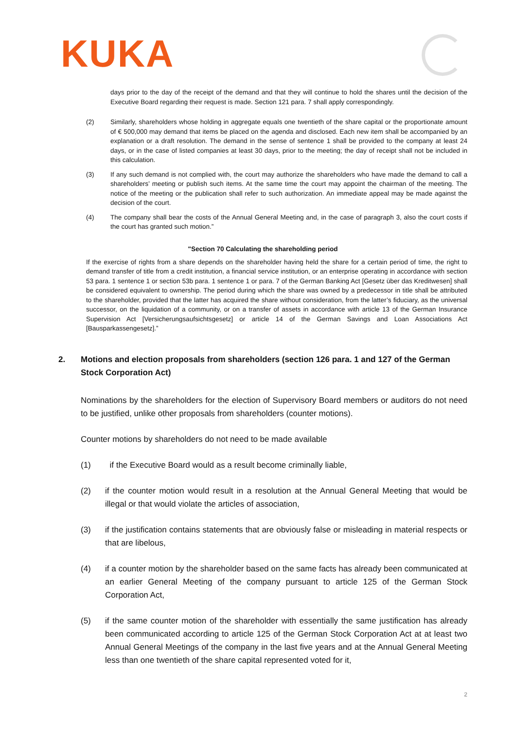KUKA
days prior to the day of the receipt of the demand and that they will continue to hold the shares until the decision of the Executive Board regarding their request is made. Section 121 para. 7 shall apply correspondingly.
(2) Similarly, shareholders whose holding in aggregate equals one twentieth of the share capital or the proportionate amount of € 500,000 may demand that items be placed on the agenda and disclosed. Each new item shall be accompanied by an explanation or a draft resolution. The demand in the sense of sentence 1 shall be provided to the company at least 24 days, or in the case of listed companies at least 30 days, prior to the meeting; the day of receipt shall not be included in this calculation.
(3) If any such demand is not complied with, the court may authorize the shareholders who have made the demand to call a shareholders’ meeting or publish such items. At the same time the court may appoint the chairman of the meeting. The notice of the meeting or the publication shall refer to such authorization. An immediate appeal may be made against the decision of the court.
(4) The company shall bear the costs of the Annual General Meeting and, in the case of paragraph 3, also the court costs if the court has granted such motion.”
"Section 70 Calculating the shareholding period
If the exercise of rights from a share depends on the shareholder having held the share for a certain period of time, the right to demand transfer of title from a credit institution, a financial service institution, or an enterprise operating in accordance with section 53 para. 1 sentence 1 or section 53b para. 1 sentence 1 or para. 7 of the German Banking Act [Gesetz über das Kreditwesen] shall be considered equivalent to ownership. The period during which the share was owned by a predecessor in title shall be attributed to the shareholder, provided that the latter has acquired the share without consideration, from the latter’s fiduciary, as the universal successor, on the liquidation of a community, or on a transfer of assets in accordance with article 13 of the German Insurance Supervision Act [Versicherungsaufsichtsgesetz] or article 14 of the German Savings and Loan Associations Act [Bausparkassengesetz].”
2. Motions and election proposals from shareholders (section 126 para. 1 and 127 of the German Stock Corporation Act)
Nominations by the shareholders for the election of Supervisory Board members or auditors do not need to be justified, unlike other proposals from shareholders (counter motions).
Counter motions by shareholders do not need to be made available
(1) if the Executive Board would as a result become criminally liable,
(2) if the counter motion would result in a resolution at the Annual General Meeting that would be illegal or that would violate the articles of association,
(3) if the justification contains statements that are obviously false or misleading in material respects or that are libelous,
(4) if a counter motion by the shareholder based on the same facts has already been communicated at an earlier General Meeting of the company pursuant to article 125 of the German Stock Corporation Act,
(5) if the same counter motion of the shareholder with essentially the same justification has already been communicated according to article 125 of the German Stock Corporation Act at at least two Annual General Meetings of the company in the last five years and at the Annual General Meeting less than one twentieth of the share capital represented voted for it,
2